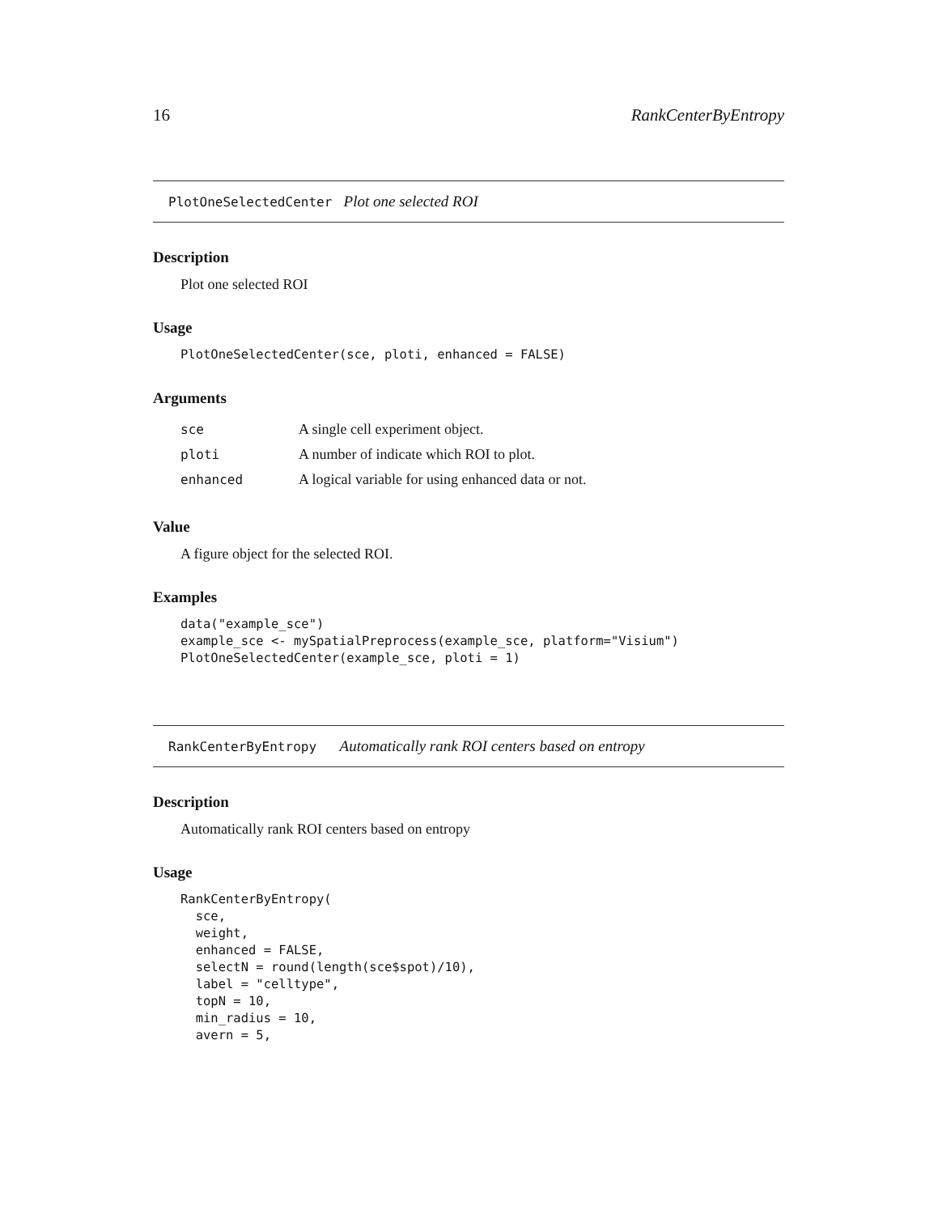16 RankCenterByEntropy
PlotOneSelectedCenter Plot one selected ROI
Description
Plot one selected ROI
Usage
PlotOneSelectedCenter(sce, ploti, enhanced = FALSE)
Arguments
| sce | A single cell experiment object. |
| ploti | A number of indicate which ROI to plot. |
| enhanced | A logical variable for using enhanced data or not. |
Value
A figure object for the selected ROI.
Examples
data("example_sce")
example_sce <- mySpatialPreprocess(example_sce, platform="Visium")
PlotOneSelectedCenter(example_sce, ploti = 1)
RankCenterByEntropy Automatically rank ROI centers based on entropy
Description
Automatically rank ROI centers based on entropy
Usage
RankCenterByEntropy(
  sce,
  weight,
  enhanced = FALSE,
  selectN = round(length(sce$spot)/10),
  label = "celltype",
  topN = 10,
  min_radius = 10,
  avern = 5,